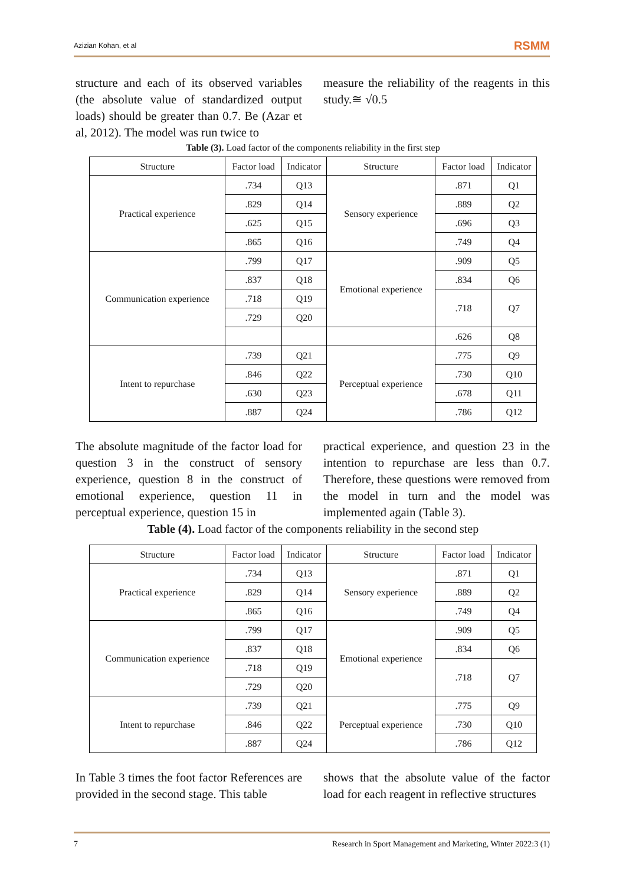Azizian Kohan, et al RSMM
structure and each of its observed variables (the absolute value of standardized output loads) should be greater than 0.7. Be (Azar et al, 2012). The model was run twice to
measure the reliability of the reagents in this study.≅ √0.5
Table (3). Load factor of the components reliability in the first step
| Structure | Factor load | Indicator | Structure | Factor load | Indicator |
| --- | --- | --- | --- | --- | --- |
| Practical experience | .734 | Q13 | Sensory experience | .871 | Q1 |
| | .829 | Q14 | | .889 | Q2 |
| | .625 | Q15 | | .696 | Q3 |
| | .865 | Q16 | | .749 | Q4 |
| Communication experience | .799 | Q17 | Emotional experience | .909 | Q5 |
| | .837 | Q18 | | .834 | Q6 |
| | .718 | Q19 | | .718 | Q7 |
| | .729 | Q20 | | | |
| | | | | .626 | Q8 |
| Intent to repurchase | .739 | Q21 | Perceptual experience | .775 | Q9 |
| | .846 | Q22 | | .730 | Q10 |
| | .630 | Q23 | | .678 | Q11 |
| | .887 | Q24 | | .786 | Q12 |
The absolute magnitude of the factor load for question 3 in the construct of sensory experience, question 8 in the construct of emotional experience, question 11 in perceptual experience, question 15 in
practical experience, and question 23 in the intention to repurchase are less than 0.7. Therefore, these questions were removed from the model in turn and the model was implemented again (Table 3).
Table (4). Load factor of the components reliability in the second step
| Structure | Factor load | Indicator | Structure | Factor load | Indicator |
| --- | --- | --- | --- | --- | --- |
| Practical experience | .734 | Q13 | Sensory experience | .871 | Q1 |
| | .829 | Q14 | | .889 | Q2 |
| | .865 | Q16 | | .749 | Q4 |
| Communication experience | .799 | Q17 | Emotional experience | .909 | Q5 |
| | .837 | Q18 | | .834 | Q6 |
| | .718 | Q19 | | .718 | Q7 |
| | .729 | Q20 | | | |
| Intent to repurchase | .739 | Q21 | Perceptual experience | .775 | Q9 |
| | .846 | Q22 | | .730 | Q10 |
| | .887 | Q24 | | .786 | Q12 |
In Table 3 times the foot factor References are provided in the second stage. This table
shows that the absolute value of the factor load for each reagent in reflective structures
7 Research in Sport Management and Marketing, Winter 2022:3 (1)